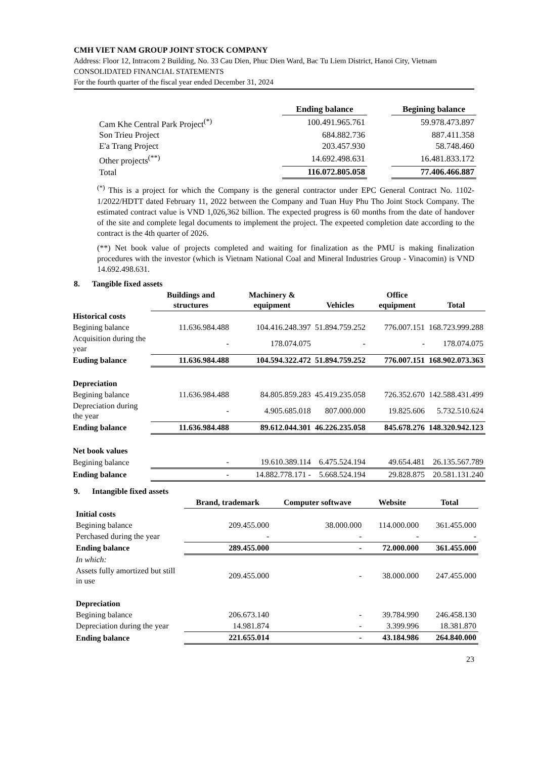CMH VIET NAM GROUP JOINT STOCK COMPANY
Address: Floor 12, Intracom 2 Building, No. 33 Cau Dien, Phuc Dien Ward, Bac Tu Liem District, Hanoi City, Vietnam
CONSOLIDATED FINANCIAL STATEMENTS
For the fourth quarter of the fiscal year ended December 31, 2024
| | Ending balance | | Begining balance |
| Cam Khe Central Park Project<sup>(*)</sup> | 100.491.965.761 | | 59.978.473.897 |
| Son Trieu Project | 684.882.736 | | 887.411.358 |
| E'a Trang Project | 203.457.930 | | 58.748.460 |
| Other projects<sup>(**)</sup> | 14.692.498.631 | | 16.481.833.172 |
| Total | 116.072.805.058 | | 77.406.466.887 |
<sup>(*)</sup> This is a project for which the Company is the general contractor under EPC General Contract No. 1102-1/2022/HDTT dated February 11, 2022 between the Company and Tuan Huy Phu Tho Joint Stock Company. The estimated contract value is VND 1,026,362 billion. The expected progress is 60 months from the date of handover of the site and complete legal documents to implement the project. The expeeted completion date according to the contract is the 4th quarter of 2026.
(**) Net book value of projects completed and waiting for finalization as the PMU is making finalization procedures with the investor (which is Vietnam National Coal and Mineral Industries Group - Vinacomin) is VND 14.692.498.631.
8. Tangible fixed assets
| | Buildings and structures | Machinery & equipment | Vehicles | Office equipment | Total |
| Historical costs | | | | | |
| Begining balance | 11.636.984.488 | 104.416.248.397 | 51.894.759.252 | 776.007.151 | 168.723.999.288 |
| Acquisition during the year | - | 178.074.075 | - | - | 178.074.075 |
| Euding balance | 11.636.984.488 | 104.594.322.472 | 51.894.759.252 | 776.007.151 | 168.902.073.363 |
| Depreciation | | | | | |
| Begining balance | 11.636.984.488 | 84.805.859.283 | 45.419.235.058 | 726.352.670 | 142.588.431.499 |
| Depreciation during the year | - | 4.905.685.018 | 807.000.000 | 19.825.606 | 5.732.510.624 |
| Ending balance | 11.636.984.488 | 89.612.044.301 | 46.226.235.058 | 845.678.276 | 148.320.942.123 |
| Net book values | | | | | |
| Begining balance | - | 19.610.389.114 | 6.475.524.194 | 49.654.481 | 26.135.567.789 |
| Ending balance | - | 14.882.778.171 - | 5.668.524.194 | 29.828.875 | 20.581.131.240 |
9. Intangible fixed assets
| | Brand, trademark | Computer softwave | Website | Total |
| Initial costs | | | | |
| Begining balance | 209.455.000 | 38.000.000 | 114.000.000 | 361.455.000 |
| Perchased during the year | - | - | - | - |
| Ending balance | 289.455.000 | - | 72.000.000 | 361.455.000 |
| In which: | | | | |
| Assets fully amortized but still in use | 209.455.000 | - | 38.000.000 | 247.455.000 |
| Depreciation | | | | |
| Begining balance | 206.673.140 | - | 39.784.990 | 246.458.130 |
| Depreciation during the year | 14.981.874 | - | 3.399.996 | 18.381.870 |
| Ending balance | 221.655.014 | - | 43.184.986 | 264.840.000 |
23